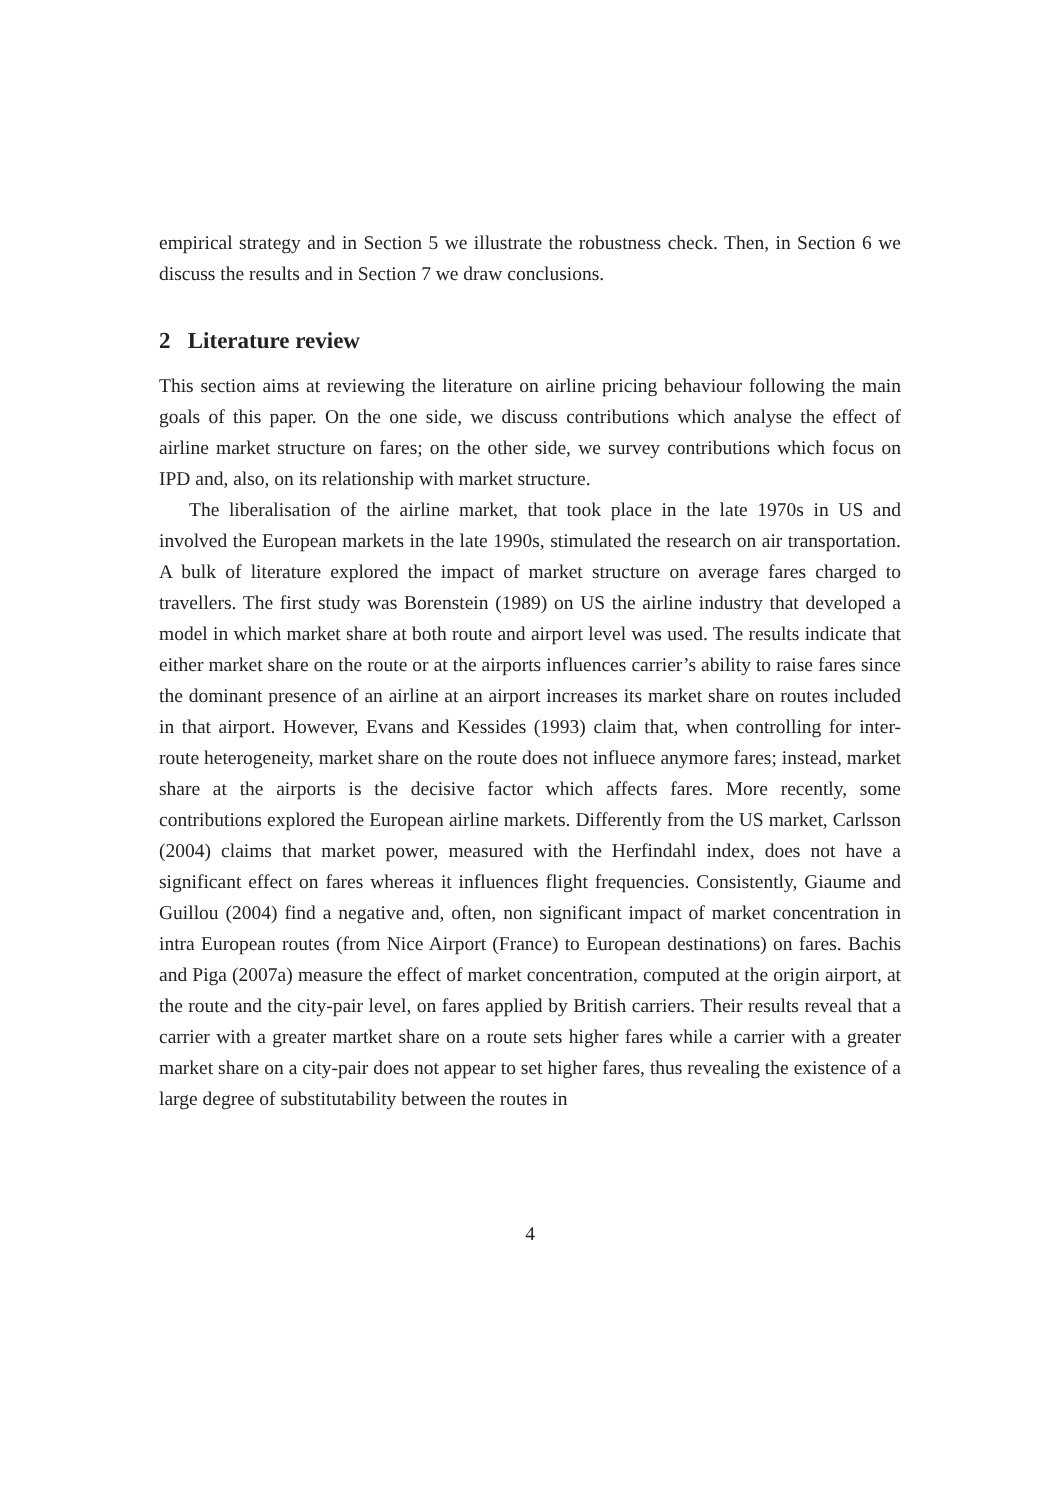empirical strategy and in Section 5 we illustrate the robustness check. Then, in Section 6 we discuss the results and in Section 7 we draw conclusions.
2 Literature review
This section aims at reviewing the literature on airline pricing behaviour following the main goals of this paper. On the one side, we discuss contributions which analyse the effect of airline market structure on fares; on the other side, we survey contributions which focus on IPD and, also, on its relationship with market structure.
The liberalisation of the airline market, that took place in the late 1970s in US and involved the European markets in the late 1990s, stimulated the research on air transportation. A bulk of literature explored the impact of market structure on average fares charged to travellers. The first study was Borenstein (1989) on US the airline industry that developed a model in which market share at both route and airport level was used. The results indicate that either market share on the route or at the airports influences carrier’s ability to raise fares since the dominant presence of an airline at an airport increases its market share on routes included in that airport. However, Evans and Kessides (1993) claim that, when controlling for inter-route heterogeneity, market share on the route does not influece anymore fares; instead, market share at the airports is the decisive factor which affects fares. More recently, some contributions explored the European airline markets. Differently from the US market, Carlsson (2004) claims that market power, measured with the Herfindahl index, does not have a significant effect on fares whereas it influences flight frequencies. Consistently, Giaume and Guillou (2004) find a negative and, often, non significant impact of market concentration in intra European routes (from Nice Airport (France) to European destinations) on fares. Bachis and Piga (2007a) measure the effect of market concentration, computed at the origin airport, at the route and the city-pair level, on fares applied by British carriers. Their results reveal that a carrier with a greater martket share on a route sets higher fares while a carrier with a greater market share on a city-pair does not appear to set higher fares, thus revealing the existence of a large degree of substitutability between the routes in
4